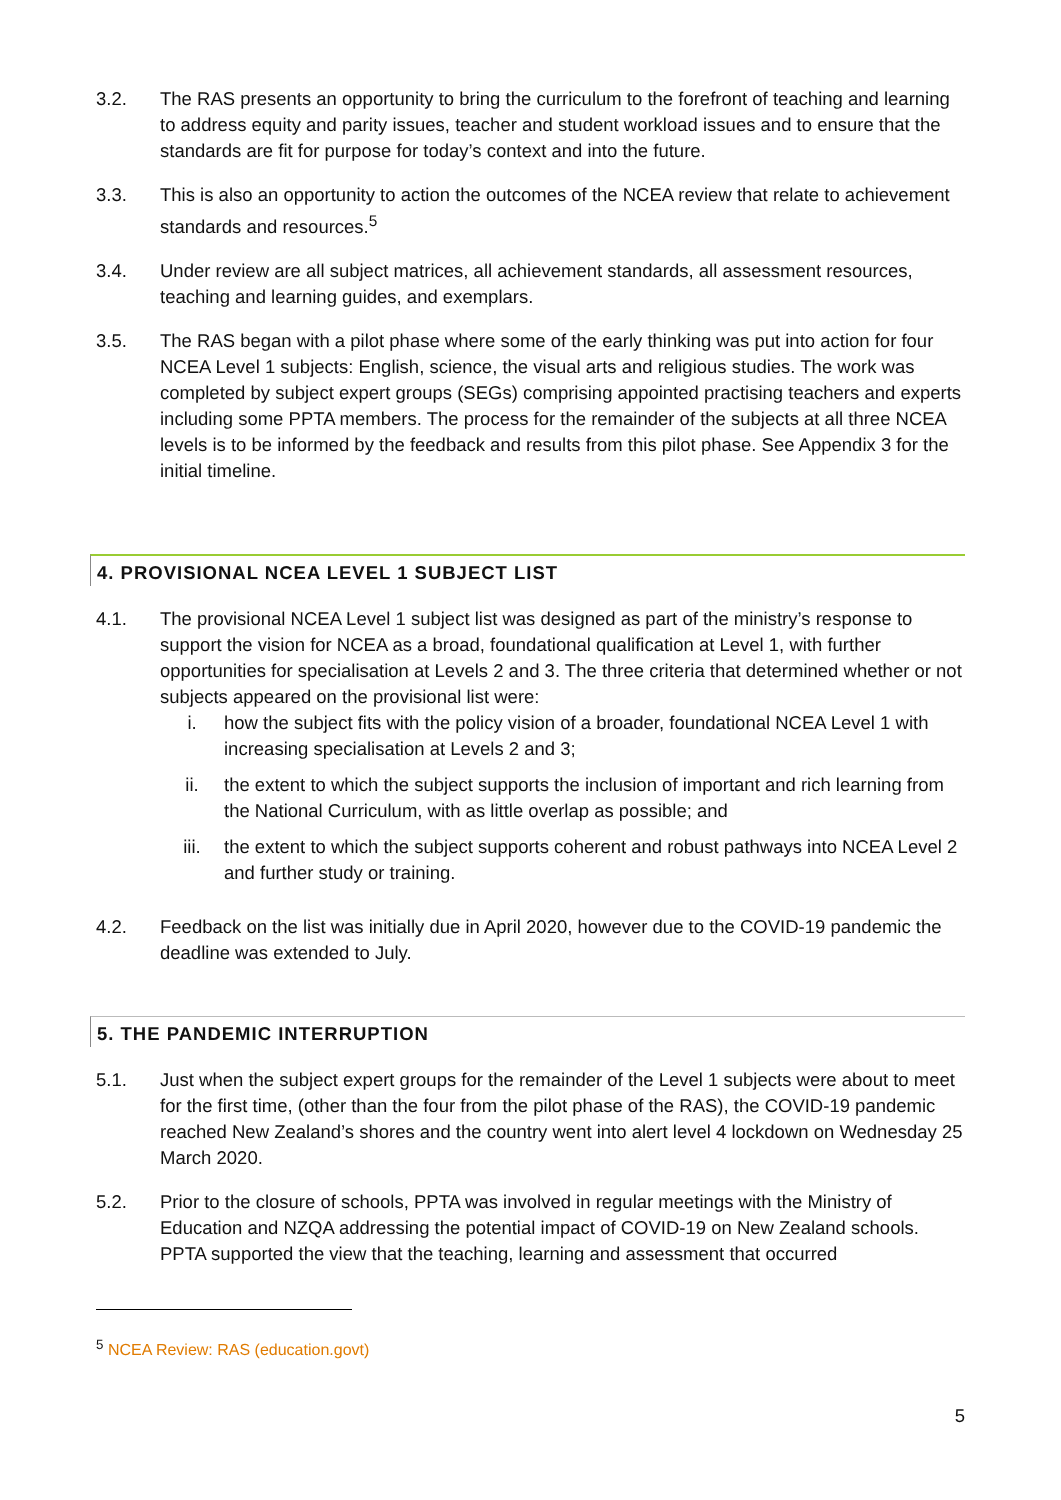3.2. The RAS presents an opportunity to bring the curriculum to the forefront of teaching and learning to address equity and parity issues, teacher and student workload issues and to ensure that the standards are fit for purpose for today’s context and into the future.
3.3. This is also an opportunity to action the outcomes of the NCEA review that relate to achievement standards and resources.<sup>5</sup>
3.4. Under review are all subject matrices, all achievement standards, all assessment resources, teaching and learning guides, and exemplars.
3.5. The RAS began with a pilot phase where some of the early thinking was put into action for four NCEA Level 1 subjects: English, science, the visual arts and religious studies. The work was completed by subject expert groups (SEGs) comprising appointed practising teachers and experts including some PPTA members. The process for the remainder of the subjects at all three NCEA levels is to be informed by the feedback and results from this pilot phase. See Appendix 3 for the initial timeline.
4. PROVISIONAL NCEA LEVEL 1 SUBJECT LIST
4.1. The provisional NCEA Level 1 subject list was designed as part of the ministry’s response to support the vision for NCEA as a broad, foundational qualification at Level 1, with further opportunities for specialisation at Levels 2 and 3. The three criteria that determined whether or not subjects appeared on the provisional list were:
i. how the subject fits with the policy vision of a broader, foundational NCEA Level 1 with increasing specialisation at Levels 2 and 3;
ii. the extent to which the subject supports the inclusion of important and rich learning from the National Curriculum, with as little overlap as possible; and
iii. the extent to which the subject supports coherent and robust pathways into NCEA Level 2 and further study or training.
4.2. Feedback on the list was initially due in April 2020, however due to the COVID-19 pandemic the deadline was extended to July.
5. THE PANDEMIC INTERRUPTION
5.1. Just when the subject expert groups for the remainder of the Level 1 subjects were about to meet for the first time, (other than the four from the pilot phase of the RAS), the COVID-19 pandemic reached New Zealand’s shores and the country went into alert level 4 lockdown on Wednesday 25 March 2020.
5.2. Prior to the closure of schools, PPTA was involved in regular meetings with the Ministry of Education and NZQA addressing the potential impact of COVID-19 on New Zealand schools. PPTA supported the view that the teaching, learning and assessment that occurred
<sup>5</sup> NCEA Review: RAS (education.govt)
5